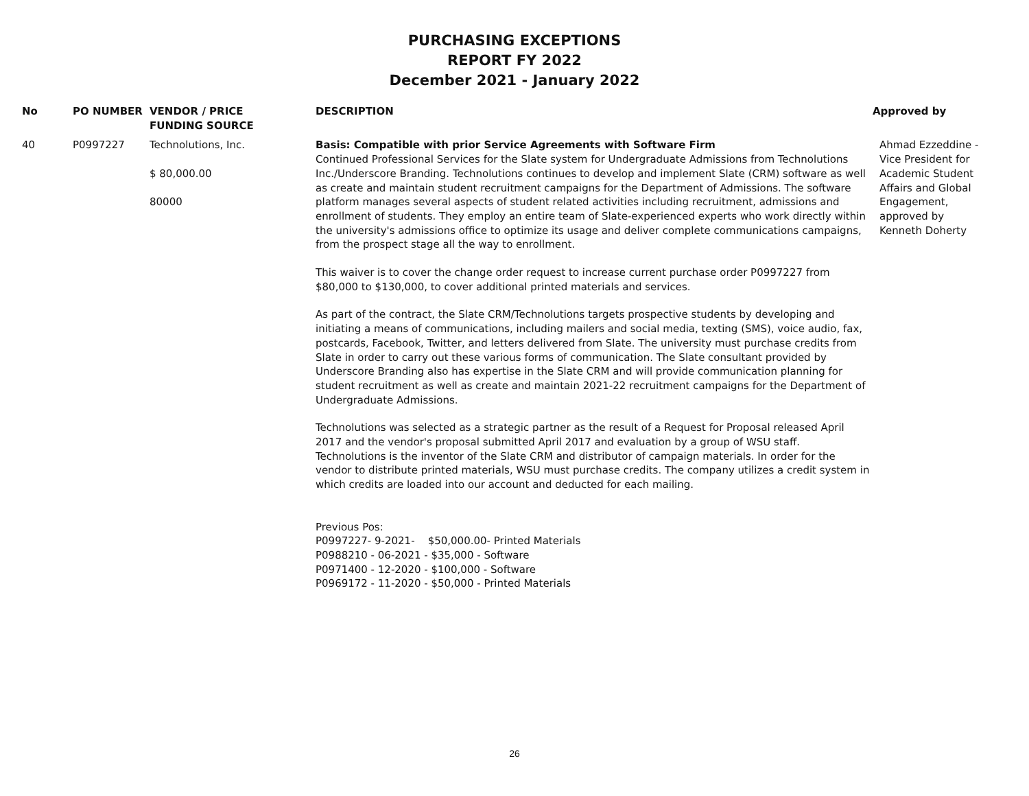PURCHASING EXCEPTIONS
REPORT FY 2022
December 2021 - January 2022
| No | PO NUMBER | VENDOR / PRICE FUNDING SOURCE | DESCRIPTION | Approved by |
| --- | --- | --- | --- | --- |
| 40 | P0997227 | Technolutions, Inc. $ 80,000.00 80000 | Basis: Compatible with prior Service Agreements with Software Firm Continued Professional Services for the Slate system for Undergraduate Admissions from Technolutions Inc./Underscore Branding. Technolutions continues to develop and implement Slate (CRM) software as well as create and maintain student recruitment campaigns for the Department of Admissions. The software platform manages several aspects of student related activities including recruitment, admissions and enrollment of students. They employ an entire team of Slate-experienced experts who work directly within the university's admissions office to optimize its usage and deliver complete communications campaigns, from the prospect stage all the way to enrollment. This waiver is to cover the change order request to increase current purchase order P0997227 from $80,000 to $130,000, to cover additional printed materials and services. As part of the contract, the Slate CRM/Technolutions targets prospective students by developing and initiating a means of communications, including mailers and social media, texting (SMS), voice audio, fax, postcards, Facebook, Twitter, and letters delivered from Slate. The university must purchase credits from Slate in order to carry out these various forms of communication. The Slate consultant provided by Underscore Branding also has expertise in the Slate CRM and will provide communication planning for student recruitment as well as create and maintain 2021-22 recruitment campaigns for the Department of Undergraduate Admissions. Technolutions was selected as a strategic partner as the result of a Request for Proposal released April 2017 and the vendor's proposal submitted April 2017 and evaluation by a group of WSU staff. Technolutions is the inventor of the Slate CRM and distributor of campaign materials. In order for the vendor to distribute printed materials, WSU must purchase credits. The company utilizes a credit system in which credits are loaded into our account and deducted for each mailing. Previous Pos: P0997227- 9-2021- $50,000.00- Printed Materials P0988210 - 06-2021 - $35,000 - Software P0971400 - 12-2020 - $100,000 - Software P0969172 - 11-2020 - $50,000 - Printed Materials | Ahmad Ezzeddine - Vice President for Academic Student Affairs and Global Engagement, approved by Kenneth Doherty |
26